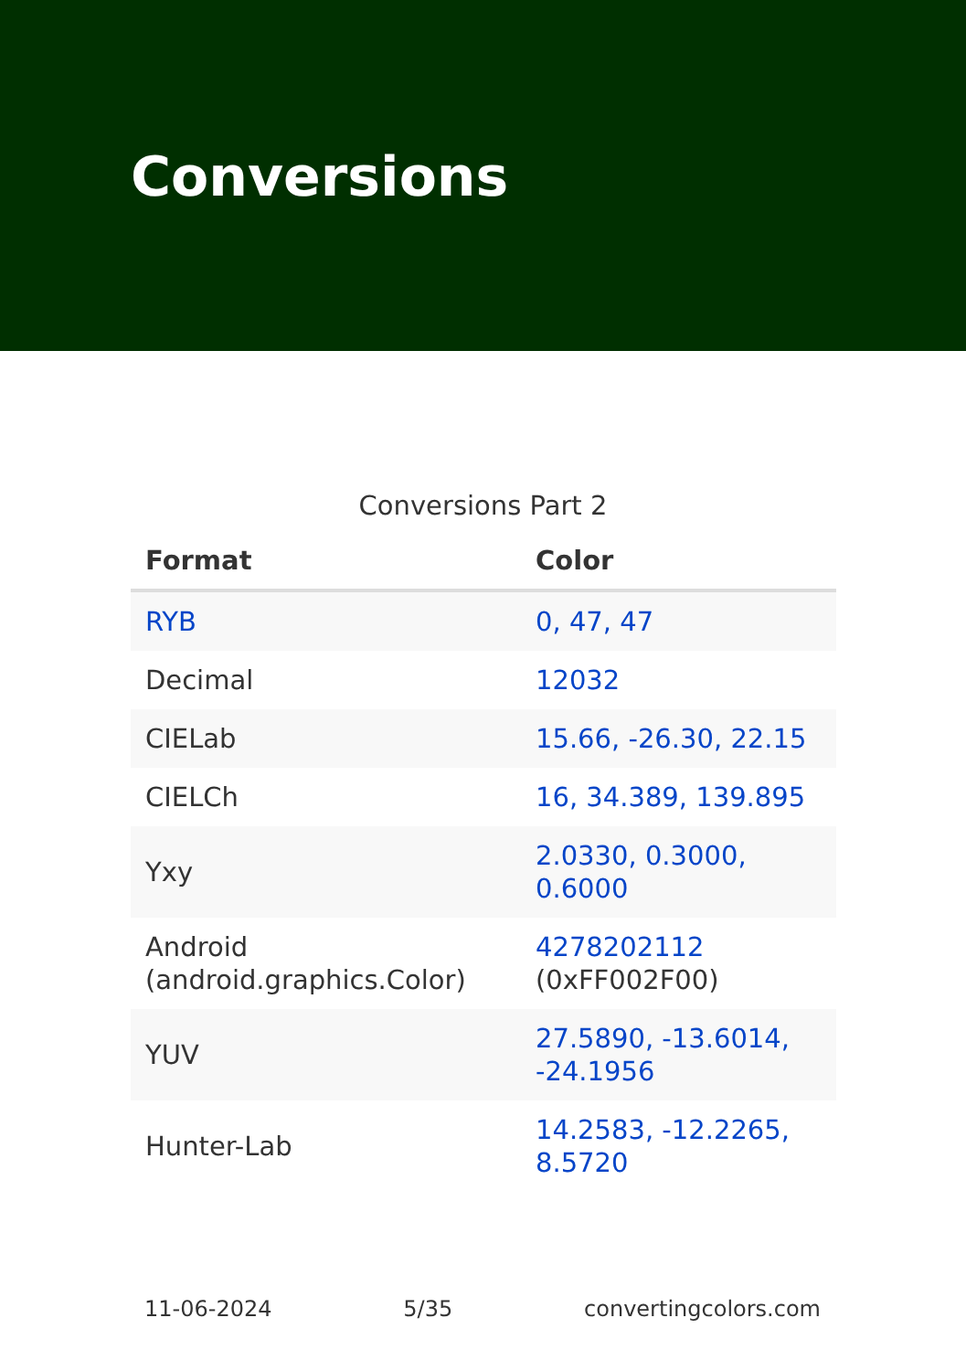Conversions
Conversions Part 2
| Format | Color |
| --- | --- |
| RYB | 0, 47, 47 |
| Decimal | 12032 |
| CIELab | 15.66, -26.30, 22.15 |
| CIELCh | 16, 34.389, 139.895 |
| Yxy | 2.0330, 0.3000, 0.6000 |
| Android (android.graphics.Color) | 4278202112 (0xFF002F00) |
| YUV | 27.5890, -13.6014, -24.1956 |
| Hunter-Lab | 14.2583, -12.2265, 8.5720 |
11-06-2024 5/35 convertingcolors.com